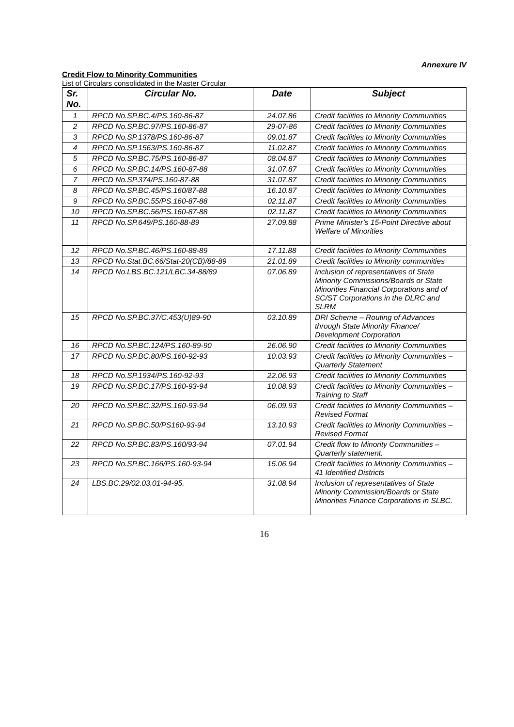Annexure IV
Credit Flow to Minority Communities
List of Circulars consolidated in the Master Circular
| Sr. No. | Circular No. | Date | Subject |
| --- | --- | --- | --- |
| 1 | RPCD No.SP.BC.4/PS.160-86-87 | 24.07.86 | Credit facilities to Minority Communities |
| 2 | RPCD No.SP.BC.97/PS.160-86-87 | 29-07-86 | Credit facilities to Minority Communities |
| 3 | RPCD No.SP.1378/PS.160-86-87 | 09.01.87 | Credit facilities to Minority Communities |
| 4 | RPCD No.SP.1563/PS.160-86-87 | 11.02.87 | Credit facilities to Minority Communities |
| 5 | RPCD No.SP.BC.75/PS.160-86-87 | 08.04.87 | Credit facilities to Minority Communities |
| 6 | RPCD No.SP.BC.14/PS.160-87-88 | 31.07.87 | Credit facilities to Minority Communities |
| 7 | RPCD No.SP.374/PS.160-87-88 | 31.07.87 | Credit facilities to Minority Communities |
| 8 | RPCD No.SP.BC.45/PS.160/87-88 | 16.10.87 | Credit facilities to Minority Communities |
| 9 | RPCD No.SP.BC.55/PS.160-87-88 | 02.11.87 | Credit facilities to Minority Communities |
| 10 | RPCD No.SP.BC.56/PS.160-87-88 | 02.11.87 | Credit facilities to Minority Communities |
| 11 | RPCD No.SP.649/PS.160-88-89 | 27.09.88 | Prime Minister’s 15-Point Directive about Welfare of Minorities |
| 12 | RPCD No.SP.BC.46/PS.160-88-89 | 17.11.88 | Credit facilities to Minority Communities |
| 13 | RPCD No.Stat.BC.66/Stat-20(CB)/88-89 | 21.01.89 | Credit facilities to Minority communities |
| 14 | RPCD No.LBS.BC.121/LBC.34-88/89 | 07.06.89 | Inclusion of representatives of State Minority Commissions/Boards or State Minorities Financial Corporations and of SC/ST Corporations in the DLRC and SLRM |
| 15 | RPCD No.SP.BC.37/C.453(U)89-90 | 03.10.89 | DRI Scheme – Routing of Advances through State Minority Finance/ Development Corporation |
| 16 | RPCD No.SP.BC.124/PS.160-89-90 | 26.06.90 | Credit facilities to Minority Communities |
| 17 | RPCD No.SP.BC.80/PS.160-92-93 | 10.03.93 | Credit facilities to Minority Communities – Quarterly Statement |
| 18 | RPCD No.SP.1934/PS.160-92-93 | 22.06.93 | Credit facilities to Minority Communities |
| 19 | RPCD No.SP.BC.17/PS.160-93-94 | 10.08.93 | Credit facilities to Minority Communities – Training to Staff |
| 20 | RPCD No.SP.BC.32/PS.160-93-94 | 06.09.93 | Credit facilities to Minority Communities – Revised Format |
| 21 | RPCD No.SP.BC.50/PS160-93-94 | 13.10.93 | Credit facilities to Minority Communities – Revised Format |
| 22 | RPCD No.SP.BC.83/PS.160/93-94 | 07.01.94 | Credit flow to Minority Communities – Quarterly statement. |
| 23 | RPCD No.SP.BC.166/PS.160-93-94 | 15.06.94 | Credit facilities to Minority Communities – 41 Identified Districts |
| 24 | LBS.BC.29/02.03.01-94-95. | 31.08.94 | Inclusion of representatives of State Minority Commission/Boards or State Minorities Finance Corporations in SLBC. |
16